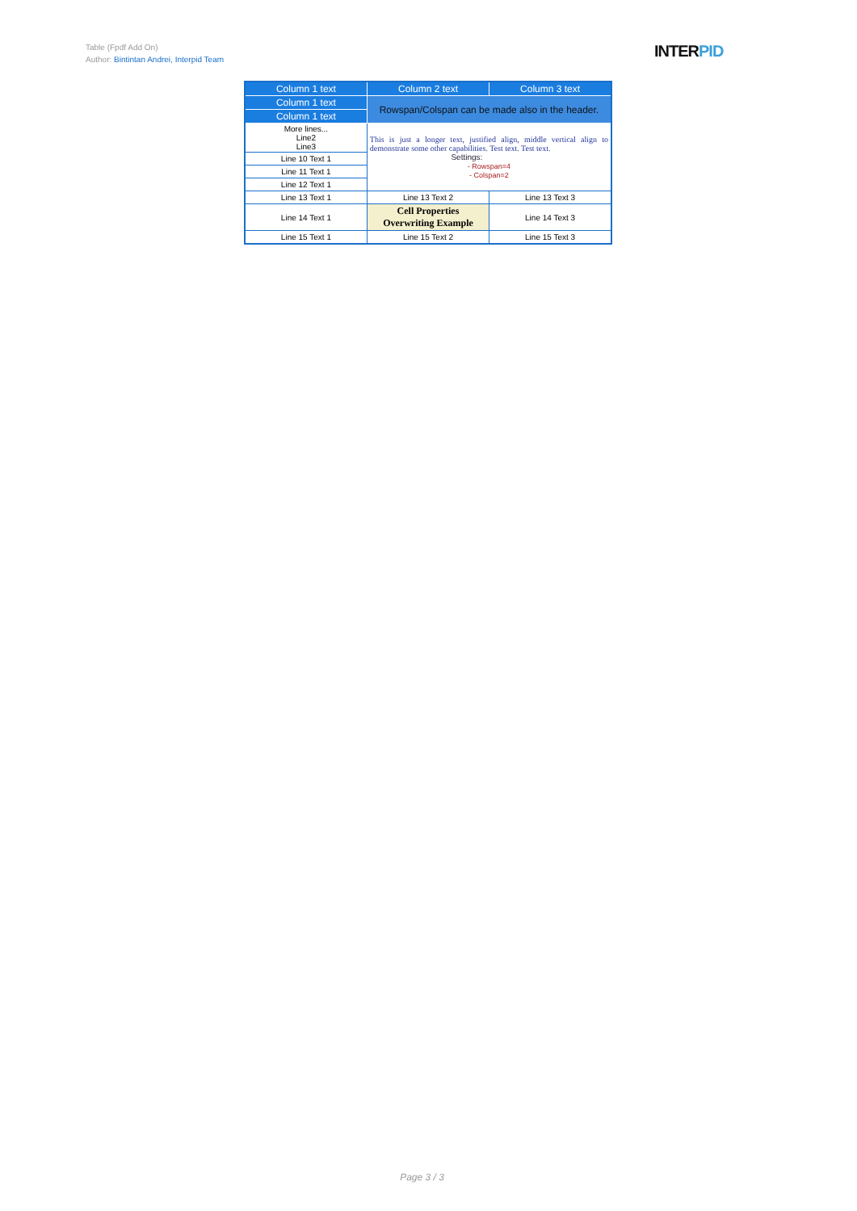Table (Fpdf Add On)
Author: Bintintan Andrei, Interpid Team
INTERPID
| Column 1 text | Column 2 text | Column 3 text |
| --- | --- | --- |
| Column 1 text | Rowspan/Colspan can be made also in the header. | |
| Column 1 text | | |
| More lines... Line2 Line3 | This is just a longer text, justified align, middle vertical align to demonstrate some other capabilities. Test text. Test text. Settings: - Rowspan=4 - Colspan=2 | |
| Line 10 Text 1 | | |
| Line 11 Text 1 | | |
| Line 12 Text 1 | | |
| Line 13 Text 1 | Line 13 Text 2 | Line 13 Text 3 |
| Line 14 Text 1 | Cell Properties Overwriting Example | Line 14 Text 3 |
| Line 15 Text 1 | Line 15 Text 2 | Line 15 Text 3 |
Page 3 / 3